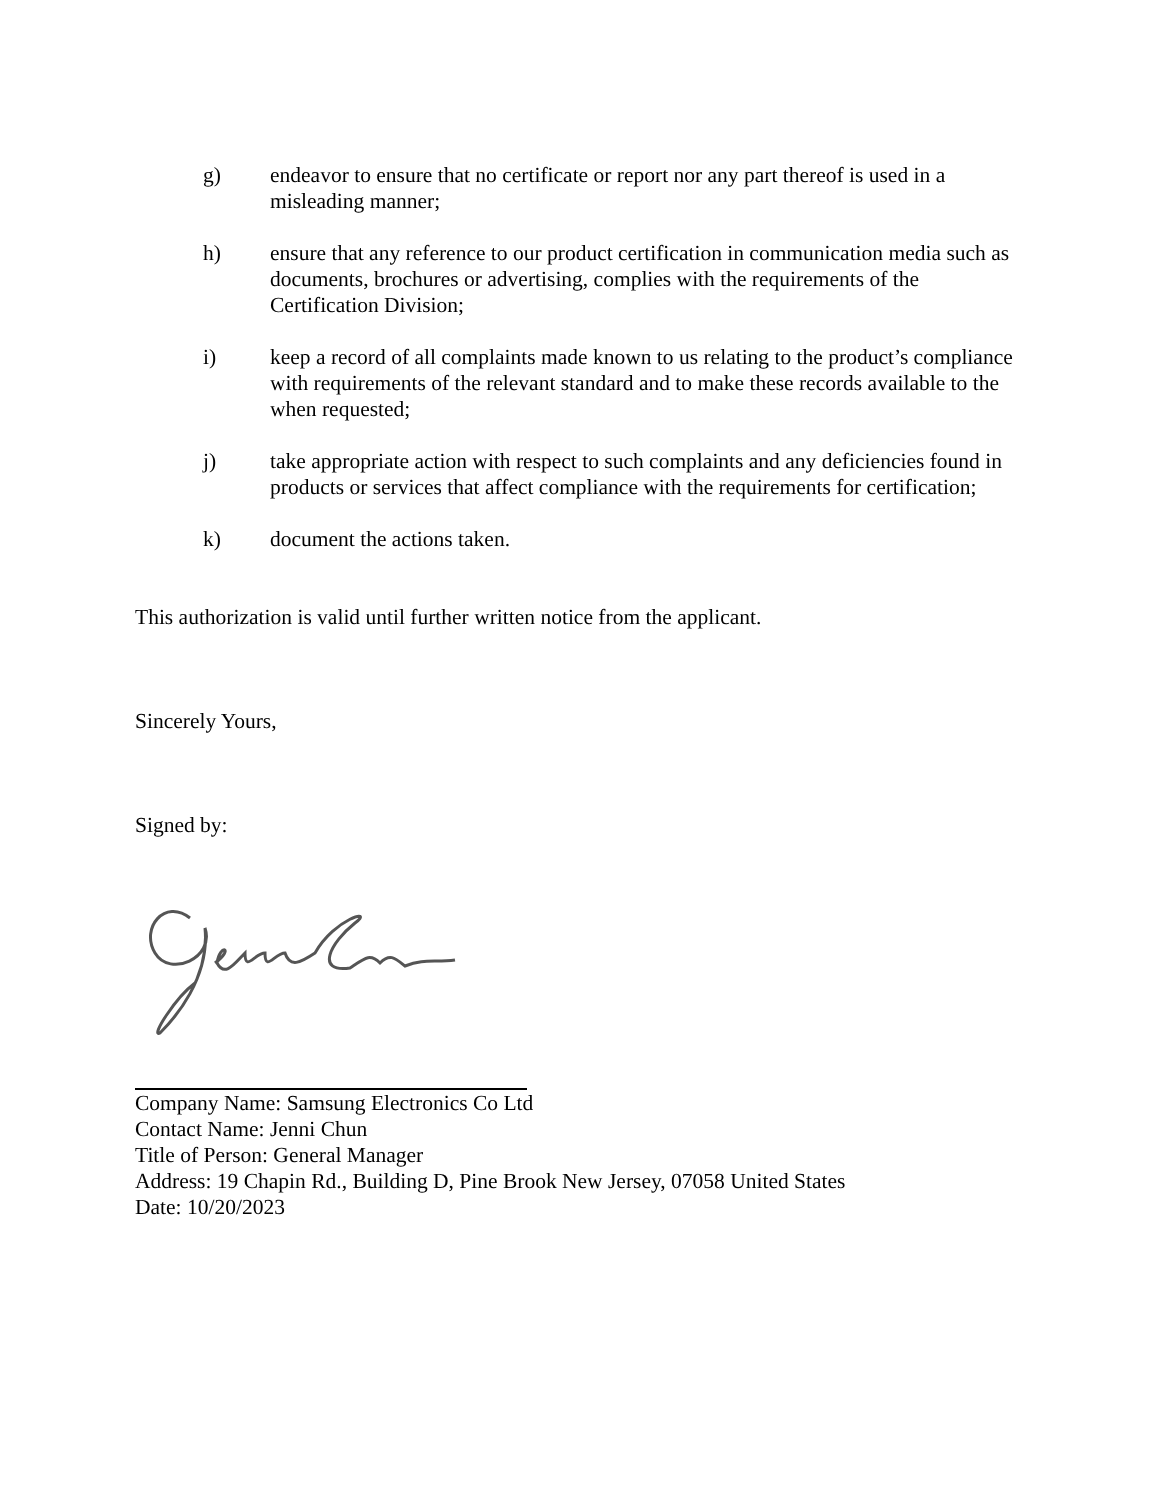g) endeavor to ensure that no certificate or report nor any part thereof is used in a misleading manner;
h) ensure that any reference to our product certification in communication media such as documents, brochures or advertising, complies with the requirements of the Certification Division;
i) keep a record of all complaints made known to us relating to the product’s compliance with requirements of the relevant standard and to make these records available to the when requested;
j) take appropriate action with respect to such complaints and any deficiencies found in products or services that affect compliance with the requirements for certification;
k) document the actions taken.
This authorization is valid until further written notice from the applicant.
Sincerely Yours,
Signed by:
Company Name: Samsung Electronics Co Ltd
Contact Name: Jenni Chun
Title of Person: General Manager
Address: 19 Chapin Rd., Building D, Pine Brook New Jersey, 07058 United States
Date: 10/20/2023